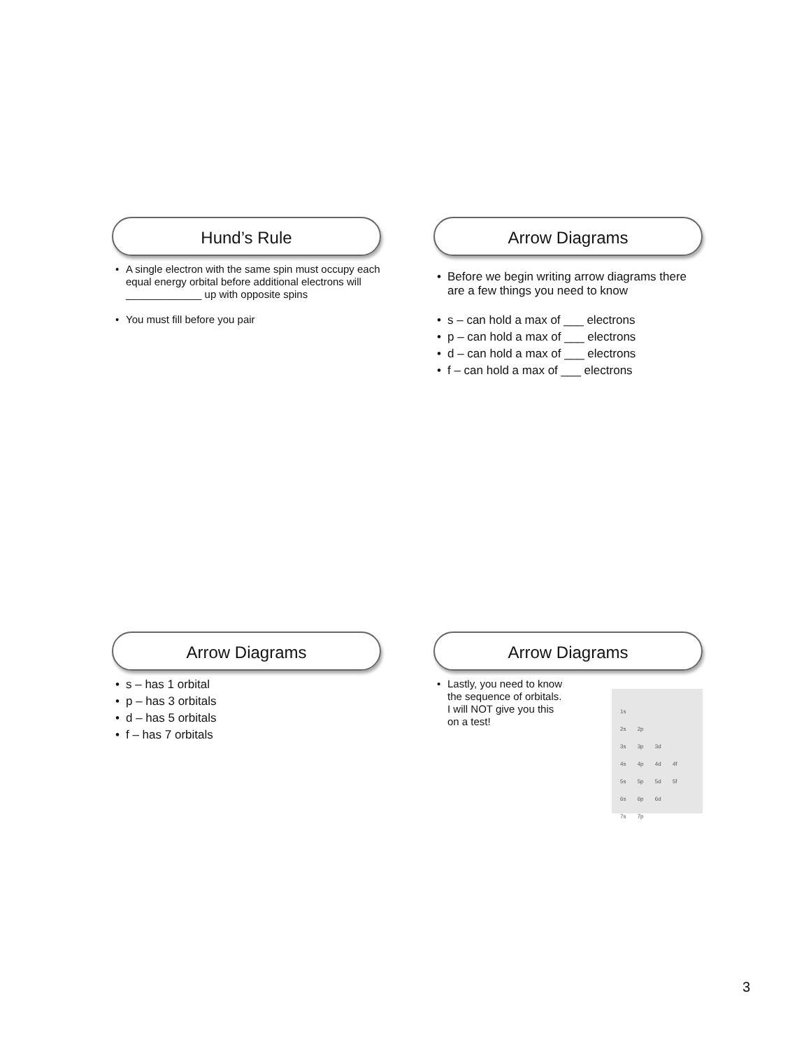Hund’s Rule
A single electron with the same spin must occupy each equal energy orbital before additional electrons will _____________ up with opposite spins
You must fill before you pair
Arrow Diagrams
Before we begin writing arrow diagrams there are a few things you need to know
s – can hold a max of ___ electrons
p – can hold a max of ___ electrons
d – can hold a max of ___ electrons
f – can hold a max of ___ electrons
Arrow Diagrams
s – has 1 orbital
p – has 3 orbitals
d – has 5 orbitals
f – has 7 orbitals
Arrow Diagrams
Lastly, you need to know the sequence of orbitals. I will NOT give you this on a test!
1s
2s 2p
3s 3p 3d
4s 4p 4d 4f
5s 5p 5d 5f
6s 6p 6d
7s 7p
3